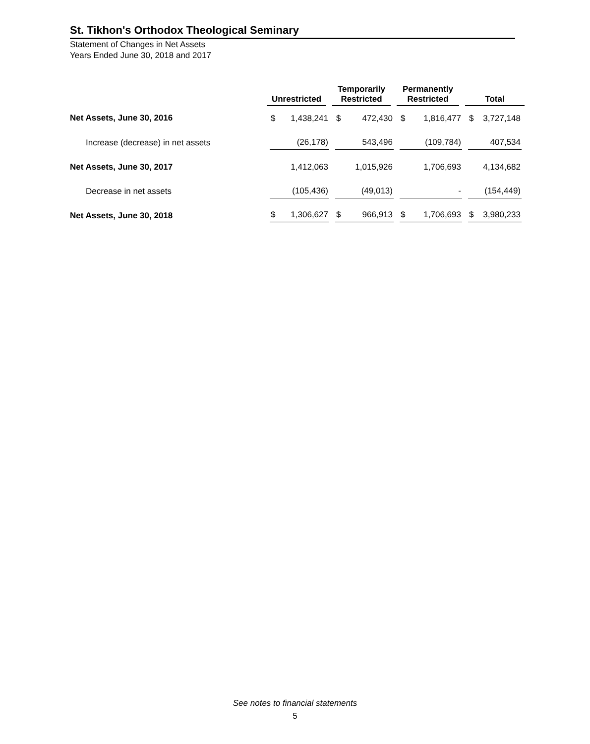St. Tikhon's Orthodox Theological Seminary
Statement of Changes in Net Assets
Years Ended June 30, 2018 and 2017
| | Unrestricted | | Temporarily Restricted | | Permanently Restricted | | Total |
| --- | --- | --- | --- | --- | --- | --- | --- |
| Net Assets, June 30, 2016 | $ 1,438,241 | | $ 472,430 | | $ 1,816,477 | | $ 3,727,148 |
| Increase (decrease) in net assets | (26,178) | | 543,496 | | (109,784) | | 407,534 |
| Net Assets, June 30, 2017 | 1,412,063 | | 1,015,926 | | 1,706,693 | | 4,134,682 |
| Decrease in net assets | (105,436) | | (49,013) | | - | | (154,449) |
| Net Assets, June 30, 2018 | $ 1,306,627 | | $ 966,913 | | $ 1,706,693 | | $ 3,980,233 |
See notes to financial statements
5